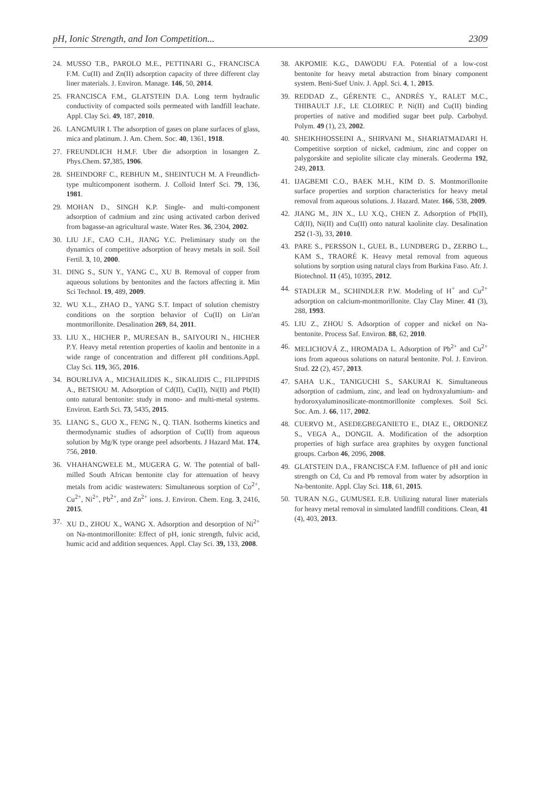pH, Ionic Strength, and Ion Competition... 2309
24. MUSSO T.B., PAROLO M.E., PETTINARI G., FRANCISCA F.M. Cu(II) and Zn(II) adsorption capacity of three different clay liner materials. J. Environ. Manage. 146, 50, 2014.
25. FRANCISCA F.M., GLATSTEIN D.A. Long term hydraulic conductivity of compacted soils permeated with landfill leachate. Appl. Clay Sci. 49, 187, 2010.
26. LANGMUIR I. The adsorption of gases on plane surfaces of glass, mica and platinum. J. Am. Chem. Soc. 40, 1361, 1918.
27. FREUNDLICH H.M.F. Uber die adsorption in losangen Z. Phys.Chem. 57,385, 1906.
28. SHEINDORF C., REBHUN M., SHEINTUCH M. A Freundlich-type multicomponent isotherm. J. Colloid Interf Sci. 79, 136, 1981.
29. MOHAN D., SINGH K.P. Single- and multi-component adsorption of cadmium and zinc using activated carbon derived from bagasse-an agricultural waste. Water Res. 36, 2304, 2002.
30. LIU J.F., CAO C.H., JIANG Y.C. Preliminary study on the dynamics of competitive adsorption of heavy metals in soil. Soil Fertil. 3, 10, 2000.
31. DING S., SUN Y., YANG C., XU B. Removal of copper from aqueous solutions by bentonites and the factors affecting it. Min Sci Technol. 19, 489, 2009.
32. WU X.L., ZHAO D., YANG S.T. Impact of solution chemistry conditions on the sorption behavior of Cu(II) on Lin'an montmorillonite. Desalination 269, 84, 2011.
33. LIU X., HICHER P., MURESAN B., SAIYOURI N., HICHER P.Y. Heavy metal retention properties of kaolin and bentonite in a wide range of concentration and different pH conditions.Appl. Clay Sci. 119, 365, 2016.
34. BOURLIVA A., MICHAILIDIS K., SIKALIDIS C., FILIPPIDIS A., BETSIOU M. Adsorption of Cd(II), Cu(II), Ni(II) and Pb(II) onto natural bentonite: study in mono- and multi-metal systems. Environ. Earth Sci. 73, 5435, 2015.
35. LIANG S., GUO X., FENG N., Q. TIAN. Isotherms kinetics and thermodynamic studies of adsorption of Cu(II) from aqueous solution by Mg/K type orange peel adsorbents. J Hazard Mat. 174, 756, 2010.
36. VHAHANGWELE M., MUGERA G. W. The potential of ball-milled South African bentonite clay for attenuation of heavy metals from acidic wastewaters: Simultaneous sorption of Co<sup>2+</sup>, Cu<sup>2+</sup>, Ni<sup>2+</sup>, Pb<sup>2+</sup>, and Zn<sup>2+</sup> ions. J. Environ. Chem. Eng. 3, 2416, 2015.
37. XU D., ZHOU X., WANG X. Adsorption and desorption of Ni<sup>2+</sup> on Na-montmorillonite: Effect of pH, ionic strength, fulvic acid, humic acid and addition sequences. Appl. Clay Sci. 39, 133, 2008.
38. AKPOMIE K.G., DAWODU F.A. Potential of a low-cost bentonite for heavy metal abstraction from binary component system. Beni-Suef Univ. J. Appl. Sci. 4, 1, 2015.
39. REDDAD Z., GÉRENTE C., ANDRÈS Y., RALET M.C., THIBAULT J.F., LE CLOIREC P. Ni(II) and Cu(II) binding properties of native and modified sugar beet pulp. Carbohyd. Polym. 49 (1), 23, 2002.
40. SHEIKHHOSSEINI A., SHIRVANI M., SHARIATMADARI H. Competitive sorption of nickel, cadmium, zinc and copper on palygorskite and sepiolite silicate clay minerals. Geoderma 192, 249, 2013.
41. IJAGBEMI C.O., BAEK M.H., KIM D. S. Montmorillonite surface properties and sorption characteristics for heavy metal removal from aqueous solutions. J. Hazard. Mater. 166, 538, 2009.
42. JIANG M., JIN X., LU X.Q., CHEN Z. Adsorption of Pb(II), Cd(II), Ni(II) and Cu(II) onto natural kaolinite clay. Desalination 252 (1-3), 33, 2010.
43. PARE S., PERSSON I., GUEL B., LUNDBERG D., ZERBO L., KAM S., TRAORÉ K. Heavy metal removal from aqueous solutions by sorption using natural clays from Burkina Faso. Afr. J. Biotechnol. 11 (45), 10395, 2012.
44. STADLER M., SCHINDLER P.W. Modeling of H<sup>+</sup> and Cu<sup>2+</sup> adsorption on calcium-montmorillonite. Clay Clay Miner. 41 (3), 288, 1993.
45. LIU Z., ZHOU S. Adsorption of copper and nickel on Na-bentonite. Process Saf. Environ. 88, 62, 2010.
46. MELICHOVÁ Z., HROMADA L. Adsorption of Pb<sup>2+</sup> and Cu<sup>2+</sup> ions from aqueous solutions on natural bentonite. Pol. J. Environ. Stud. 22 (2), 457, 2013.
47. SAHA U.K., TANIGUCHI S., SAKURAI K. Simultaneous adsorption of cadmium, zinc, and lead on hydroxyalumium- and hydoroxyaluminosilicate-montmorillonite complexes. Soil Sci. Soc. Am. J. 66, 117, 2002.
48. CUERVO M., ASEDEGBEGANIETO E., DIAZ E., ORDONEZ S., VEGA A., DONGIL A. Modification of the adsorption properties of high surface area graphites by oxygen functional groups. Carbon 46, 2096, 2008.
49. GLATSTEIN D.A., FRANCISCA F.M. Influence of pH and ionic strength on Cd, Cu and Pb removal from water by adsorption in Na-bentonite. Appl. Clay Sci. 118, 61, 2015.
50. TURAN N.G., GUMUSEL E.B. Utilizing natural liner materials for heavy metal removal in simulated landfill conditions. Clean, 41 (4), 403, 2013.